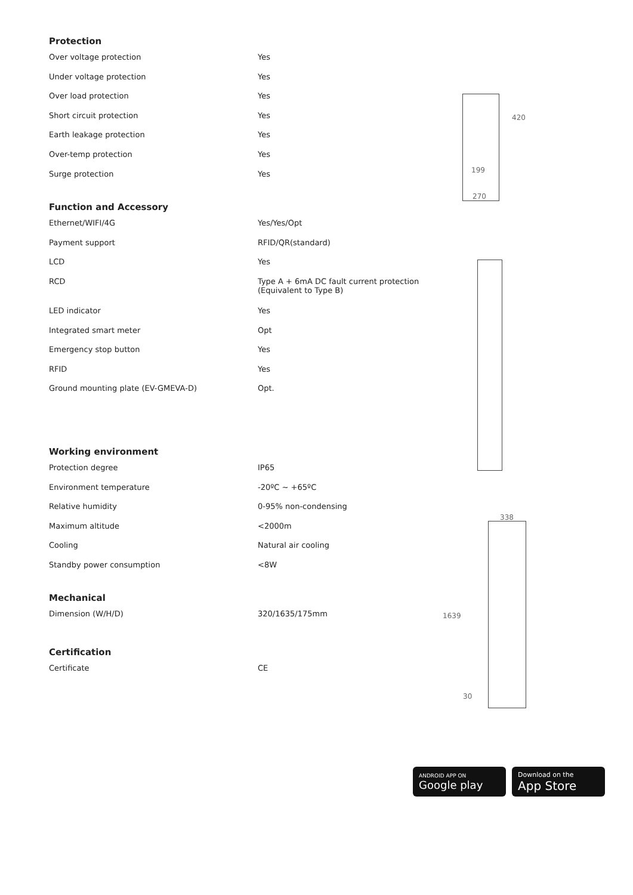Protection
| Over voltage protection | Yes |
| Under voltage protection | Yes |
| Over load protection | Yes |
| Short circuit protection | Yes |
| Earth leakage protection | Yes |
| Over-temp protection | Yes |
| Surge protection | Yes |
Function and Accessory
| Ethernet/WIFI/4G | Yes/Yes/Opt |
| Payment support | RFID/QR(standard) |
| LCD | Yes |
| RCD | Type A + 6mA DC fault current protection (Equivalent to Type B) |
| LED indicator | Yes |
| Integrated smart meter | Opt |
| Emergency stop button | Yes |
| RFID | Yes |
| Ground mounting plate (EV-GMEVA-D) | Opt. |
Working environment
| Protection degree | IP65 |
| Environment temperature | -20ºC ~ +65ºC |
| Relative humidity | 0-95% non-condensing |
| Maximum altitude | <2000m |
| Cooling | Natural air cooling |
| Standby power consumption | <8W |
Mechanical
| Dimension (W/H/D) | 320/1635/175mm |
Certification
| Certificate | CE |
199
270
420
338
1639
30
ANDROID APP ON
Google play
Download on the
App Store